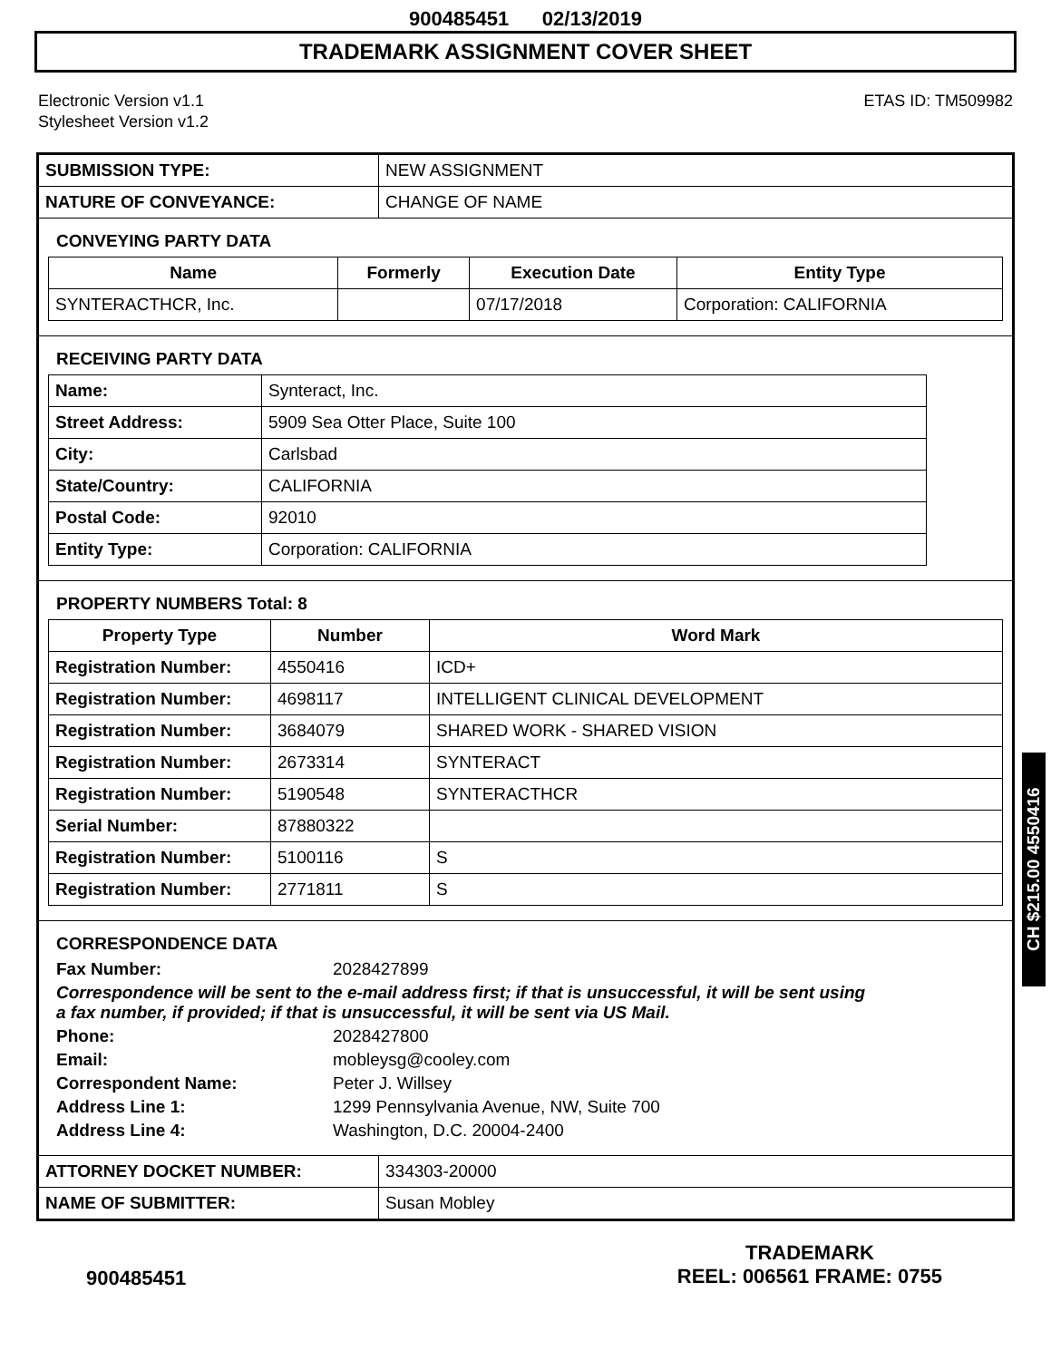900485451 02/13/2019
TRADEMARK ASSIGNMENT COVER SHEET
Electronic Version v1.1
Stylesheet Version v1.2
ETAS ID: TM509982
| SUBMISSION TYPE: | NEW ASSIGNMENT |
| NATURE OF CONVEYANCE: | CHANGE OF NAME |
CONVEYING PARTY DATA
| Name | Formerly | Execution Date | Entity Type |
| --- | --- | --- | --- |
| SYNTERACTHCR, Inc. | | 07/17/2018 | Corporation: CALIFORNIA |
RECEIVING PARTY DATA
| Name: | Synteract, Inc. |
| Street Address: | 5909 Sea Otter Place, Suite 100 |
| City: | Carlsbad |
| State/Country: | CALIFORNIA |
| Postal Code: | 92010 |
| Entity Type: | Corporation: CALIFORNIA |
PROPERTY NUMBERS Total: 8
| Property Type | Number | Word Mark |
| --- | --- | --- |
| Registration Number: | 4550416 | ICD+ |
| Registration Number: | 4698117 | INTELLIGENT CLINICAL DEVELOPMENT |
| Registration Number: | 3684079 | SHARED WORK - SHARED VISION |
| Registration Number: | 2673314 | SYNTERACT |
| Registration Number: | 5190548 | SYNTERACTHCR |
| Serial Number: | 87880322 | |
| Registration Number: | 5100116 | S |
| Registration Number: | 2771811 | S |
CORRESPONDENCE DATA
Fax Number:
2028427899
Correspondence will be sent to the e-mail address first; if that is unsuccessful, it will be sent using a fax number, if provided; if that is unsuccessful, it will be sent via US Mail.
Phone:
2028427800
Email:
mobleysg@cooley.com
Correspondent Name:
Peter J. Willsey
Address Line 1:
1299 Pennsylvania Avenue, NW, Suite 700
Address Line 4:
Washington, D.C. 20004-2400
| ATTORNEY DOCKET NUMBER: | 334303-20000 |
| NAME OF SUBMITTER: | Susan Mobley |
CH $215.00 4550416
900485451
TRADEMARK
REEL: 006561 FRAME: 0755